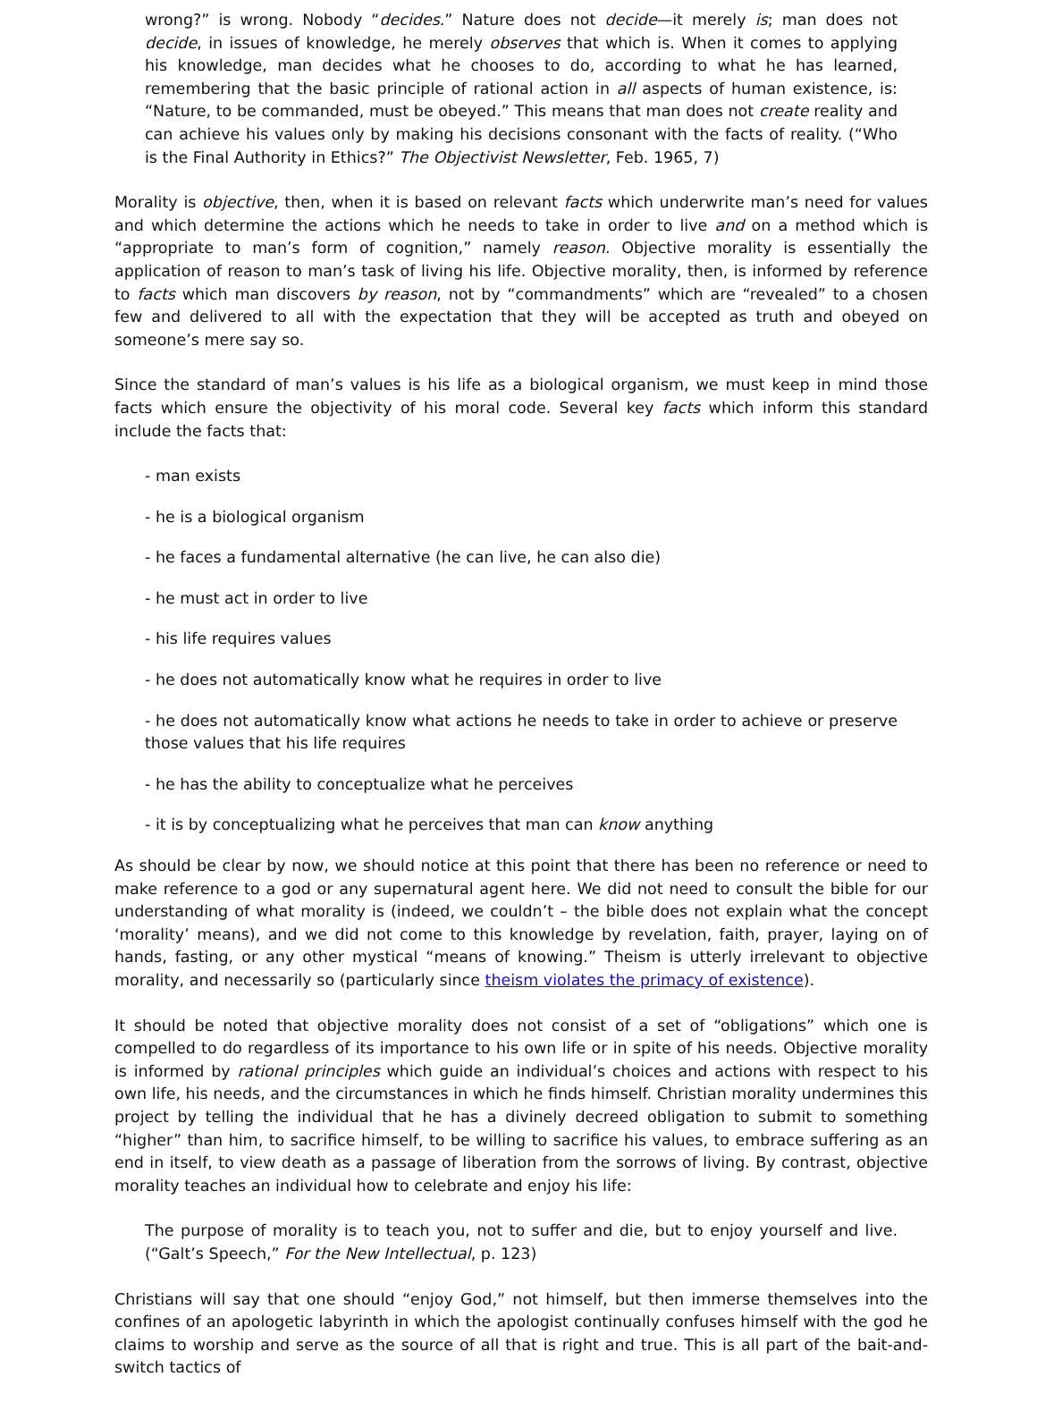wrong?” is wrong. Nobody “decides.” Nature does not decide—it merely is; man does not decide, in issues of knowledge, he merely observes that which is. When it comes to applying his knowledge, man decides what he chooses to do, according to what he has learned, remembering that the basic principle of rational action in all aspects of human existence, is: “Nature, to be commanded, must be obeyed.” This means that man does not create reality and can achieve his values only by making his decisions consonant with the facts of reality. (“Who is the Final Authority in Ethics?” The Objectivist Newsletter, Feb. 1965, 7)
Morality is objective, then, when it is based on relevant facts which underwrite man’s need for values and which determine the actions which he needs to take in order to live and on a method which is “appropriate to man’s form of cognition,” namely reason. Objective morality is essentially the application of reason to man’s task of living his life. Objective morality, then, is informed by reference to facts which man discovers by reason, not by “commandments” which are “revealed” to a chosen few and delivered to all with the expectation that they will be accepted as truth and obeyed on someone’s mere say so.
Since the standard of man’s values is his life as a biological organism, we must keep in mind those facts which ensure the objectivity of his moral code. Several key facts which inform this standard include the facts that:
- man exists
- he is a biological organism
- he faces a fundamental alternative (he can live, he can also die)
- he must act in order to live
- his life requires values
- he does not automatically know what he requires in order to live
- he does not automatically know what actions he needs to take in order to achieve or preserve those values that his life requires
- he has the ability to conceptualize what he perceives
- it is by conceptualizing what he perceives that man can know anything
As should be clear by now, we should notice at this point that there has been no reference or need to make reference to a god or any supernatural agent here. We did not need to consult the bible for our understanding of what morality is (indeed, we couldn’t – the bible does not explain what the concept ‘morality’ means), and we did not come to this knowledge by revelation, faith, prayer, laying on of hands, fasting, or any other mystical “means of knowing.” Theism is utterly irrelevant to objective morality, and necessarily so (particularly since theism violates the primacy of existence).
It should be noted that objective morality does not consist of a set of “obligations” which one is compelled to do regardless of its importance to his own life or in spite of his needs. Objective morality is informed by rational principles which guide an individual’s choices and actions with respect to his own life, his needs, and the circumstances in which he finds himself. Christian morality undermines this project by telling the individual that he has a divinely decreed obligation to submit to something “higher” than him, to sacrifice himself, to be willing to sacrifice his values, to embrace suffering as an end in itself, to view death as a passage of liberation from the sorrows of living. By contrast, objective morality teaches an individual how to celebrate and enjoy his life:
The purpose of morality is to teach you, not to suffer and die, but to enjoy yourself and live. (“Galt’s Speech,” For the New Intellectual, p. 123)
Christians will say that one should “enjoy God,” not himself, but then immerse themselves into the confines of an apologetic labyrinth in which the apologist continually confuses himself with the god he claims to worship and serve as the source of all that is right and true. This is all part of the bait-and-switch tactics of